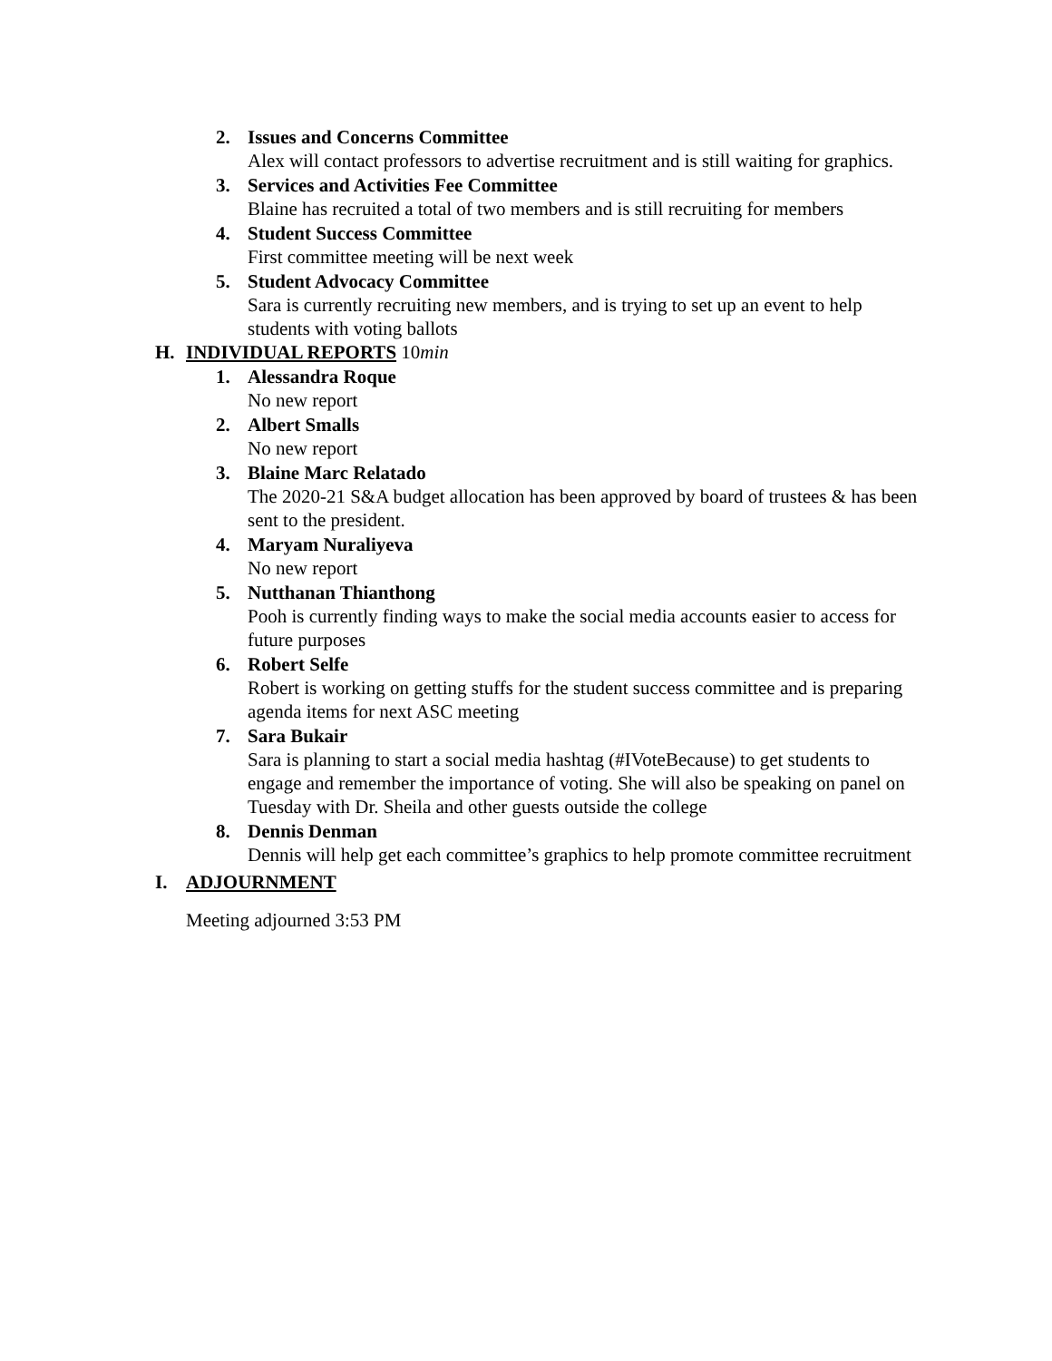2. Issues and Concerns Committee
Alex will contact professors to advertise recruitment and is still waiting for graphics.
3. Services and Activities Fee Committee
Blaine has recruited a total of two members and is still recruiting for members
4. Student Success Committee
First committee meeting will be next week
5. Student Advocacy Committee
Sara is currently recruiting new members, and is trying to set up an event to help students with voting ballots
H. INDIVIDUAL REPORTS 10min
1. Alessandra Roque
No new report
2. Albert Smalls
No new report
3. Blaine Marc Relatado
The 2020-21 S&A budget allocation has been approved by board of trustees & has been sent to the president.
4. Maryam Nuraliyeva
No new report
5. Nutthanan Thianthong
Pooh is currently finding ways to make the social media accounts easier to access for future purposes
6. Robert Selfe
Robert is working on getting stuffs for the student success committee and is preparing agenda items for next ASC meeting
7. Sara Bukair
Sara is planning to start a social media hashtag (#IVoteBecause) to get students to engage and remember the importance of voting. She will also be speaking on panel on Tuesday with Dr. Sheila and other guests outside the college
8. Dennis Denman
Dennis will help get each committee’s graphics to help promote committee recruitment
I. ADJOURNMENT
Meeting adjourned 3:53 PM